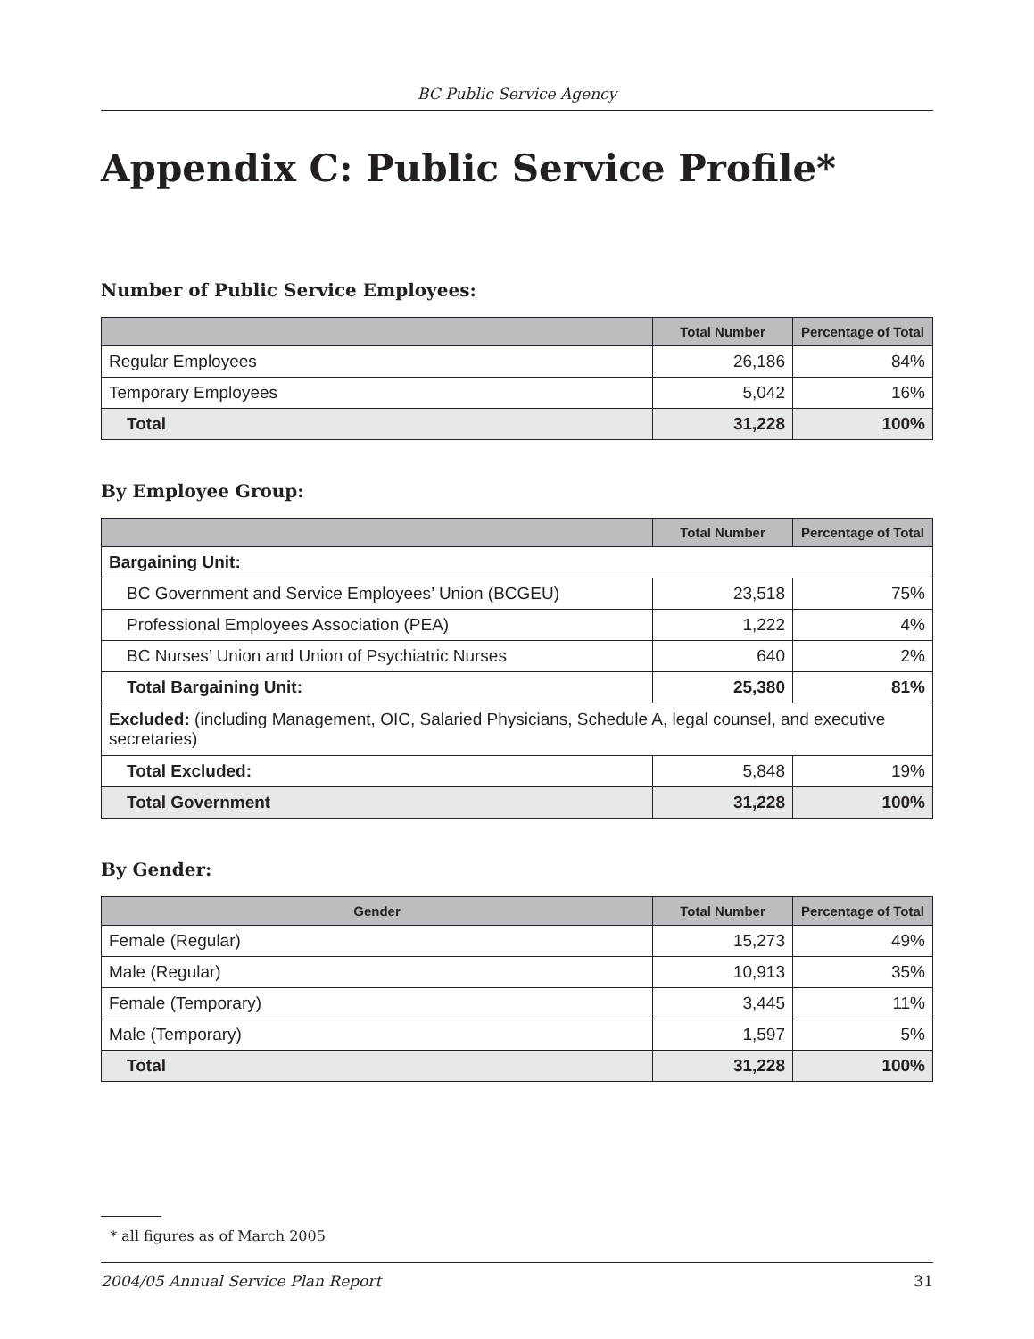BC Public Service Agency
Appendix C: Public Service Profile*
Number of Public Service Employees:
| | Total Number | Percentage of Total |
| --- | --- | --- |
| Regular Employees | 26,186 | 84% |
| Temporary Employees | 5,042 | 16% |
| Total | 31,228 | 100% |
By Employee Group:
| | Total Number | Percentage of Total |
| --- | --- | --- |
| Bargaining Unit: | | |
| BC Government and Service Employees’ Union (BCGEU) | 23,518 | 75% |
| Professional Employees Association (PEA) | 1,222 | 4% |
| BC Nurses’ Union and Union of Psychiatric Nurses | 640 | 2% |
| Total Bargaining Unit: | 25,380 | 81% |
| Excluded: (including Management, OIC, Salaried Physicians, Schedule A, legal counsel, and executive secretaries) | | |
| Total Excluded: | 5,848 | 19% |
| Total Government | 31,228 | 100% |
By Gender:
| Gender | Total Number | Percentage of Total |
| --- | --- | --- |
| Female (Regular) | 15,273 | 49% |
| Male (Regular) | 10,913 | 35% |
| Female (Temporary) | 3,445 | 11% |
| Male (Temporary) | 1,597 | 5% |
| Total | 31,228 | 100% |
* all figures as of March 2005
2004/05 Annual Service Plan Report 31